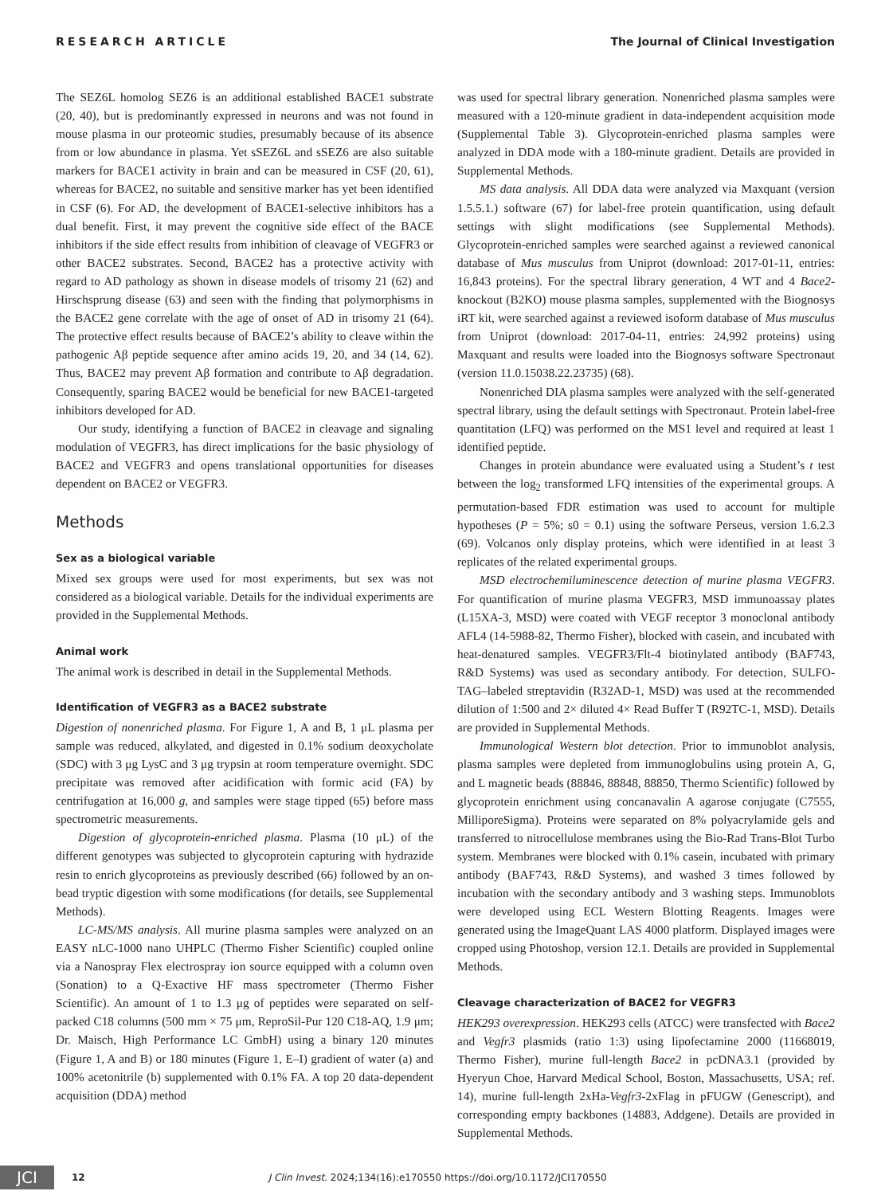RESEARCH ARTICLE The Journal of Clinical Investigation
The SEZ6L homolog SEZ6 is an additional established BACE1 substrate (20, 40), but is predominantly expressed in neurons and was not found in mouse plasma in our proteomic studies, presumably because of its absence from or low abundance in plasma. Yet sSEZ6L and sSEZ6 are also suitable markers for BACE1 activity in brain and can be measured in CSF (20, 61), whereas for BACE2, no suitable and sensitive marker has yet been identified in CSF (6). For AD, the development of BACE1-selective inhibitors has a dual benefit. First, it may prevent the cognitive side effect of the BACE inhibitors if the side effect results from inhibition of cleavage of VEGFR3 or other BACE2 substrates. Second, BACE2 has a protective activity with regard to AD pathology as shown in disease models of trisomy 21 (62) and Hirschsprung disease (63) and seen with the finding that polymorphisms in the BACE2 gene correlate with the age of onset of AD in trisomy 21 (64). The protective effect results because of BACE2’s ability to cleave within the pathogenic Aβ peptide sequence after amino acids 19, 20, and 34 (14, 62). Thus, BACE2 may prevent Aβ formation and contribute to Aβ degradation. Consequently, sparing BACE2 would be beneficial for new BACE1-targeted inhibitors developed for AD.
Our study, identifying a function of BACE2 in cleavage and signaling modulation of VEGFR3, has direct implications for the basic physiology of BACE2 and VEGFR3 and opens translational opportunities for diseases dependent on BACE2 or VEGFR3.
Methods
Sex as a biological variable
Mixed sex groups were used for most experiments, but sex was not considered as a biological variable. Details for the individual experiments are provided in the Supplemental Methods.
Animal work
The animal work is described in detail in the Supplemental Methods.
Identification of VEGFR3 as a BACE2 substrate
Digestion of nonenriched plasma. For Figure 1, A and B, 1 μL plasma per sample was reduced, alkylated, and digested in 0.1% sodium deoxycholate (SDC) with 3 μg LysC and 3 μg trypsin at room temperature overnight. SDC precipitate was removed after acidification with formic acid (FA) by centrifugation at 16,000 g, and samples were stage tipped (65) before mass spectrometric measurements.
Digestion of glycoprotein-enriched plasma. Plasma (10 μL) of the different genotypes was subjected to glycoprotein capturing with hydrazide resin to enrich glycoproteins as previously described (66) followed by an on-bead tryptic digestion with some modifications (for details, see Supplemental Methods).
LC-MS/MS analysis. All murine plasma samples were analyzed on an EASY nLC-1000 nano UHPLC (Thermo Fisher Scientific) coupled online via a Nanospray Flex electrospray ion source equipped with a column oven (Sonation) to a Q-Exactive HF mass spectrometer (Thermo Fisher Scientific). An amount of 1 to 1.3 μg of peptides were separated on self-packed C18 columns (500 mm × 75 μm, ReproSil-Pur 120 C18-AQ, 1.9 μm; Dr. Maisch, High Performance LC GmbH) using a binary 120 minutes (Figure 1, A and B) or 180 minutes (Figure 1, E–I) gradient of water (a) and 100% acetonitrile (b) supplemented with 0.1% FA. A top 20 data-dependent acquisition (DDA) method
was used for spectral library generation. Nonenriched plasma samples were measured with a 120-minute gradient in data-independent acquisition mode (Supplemental Table 3). Glycoprotein-enriched plasma samples were analyzed in DDA mode with a 180-minute gradient. Details are provided in Supplemental Methods.
MS data analysis. All DDA data were analyzed via Maxquant (version 1.5.5.1.) software (67) for label-free protein quantification, using default settings with slight modifications (see Supplemental Methods). Glycoprotein-enriched samples were searched against a reviewed canonical database of Mus musculus from Uniprot (download: 2017-01-11, entries: 16,843 proteins). For the spectral library generation, 4 WT and 4 Bace2-knockout (B2KO) mouse plasma samples, supplemented with the Biognosys iRT kit, were searched against a reviewed isoform database of Mus musculus from Uniprot (download: 2017-04-11, entries: 24,992 proteins) using Maxquant and results were loaded into the Biognosys software Spectronaut (version 11.0.15038.22.23735) (68).
Nonenriched DIA plasma samples were analyzed with the self-generated spectral library, using the default settings with Spectronaut. Protein label-free quantitation (LFQ) was performed on the MS1 level and required at least 1 identified peptide.
Changes in protein abundance were evaluated using a Student’s t test between the log<sub>2</sub> transformed LFQ intensities of the experimental groups. A permutation-based FDR estimation was used to account for multiple hypotheses (P = 5%; s0 = 0.1) using the software Perseus, version 1.6.2.3 (69). Volcanos only display proteins, which were identified in at least 3 replicates of the related experimental groups.
MSD electrochemiluminescence detection of murine plasma VEGFR3. For quantification of murine plasma VEGFR3, MSD immunoassay plates (L15XA-3, MSD) were coated with VEGF receptor 3 monoclonal antibody AFL4 (14-5988-82, Thermo Fisher), blocked with casein, and incubated with heat-denatured samples. VEGFR3/Flt-4 biotinylated antibody (BAF743, R&D Systems) was used as secondary antibody. For detection, SULFO-TAG–labeled streptavidin (R32AD-1, MSD) was used at the recommended dilution of 1:500 and 2× diluted 4× Read Buffer T (R92TC-1, MSD). Details are provided in Supplemental Methods.
Immunological Western blot detection. Prior to immunoblot analysis, plasma samples were depleted from immunoglobulins using protein A, G, and L magnetic beads (88846, 88848, 88850, Thermo Scientific) followed by glycoprotein enrichment using concanavalin A agarose conjugate (C7555, MilliporeSigma). Proteins were separated on 8% polyacrylamide gels and transferred to nitrocellulose membranes using the Bio-Rad Trans-Blot Turbo system. Membranes were blocked with 0.1% casein, incubated with primary antibody (BAF743, R&D Systems), and washed 3 times followed by incubation with the secondary antibody and 3 washing steps. Immunoblots were developed using ECL Western Blotting Reagents. Images were generated using the ImageQuant LAS 4000 platform. Displayed images were cropped using Photoshop, version 12.1. Details are provided in Supplemental Methods.
Cleavage characterization of BACE2 for VEGFR3
HEK293 overexpression. HEK293 cells (ATCC) were transfected with Bace2 and Vegfr3 plasmids (ratio 1:3) using lipofectamine 2000 (11668019, Thermo Fisher), murine full-length Bace2 in pcDNA3.1 (provided by Hyeryun Choe, Harvard Medical School, Boston, Massachusetts, USA; ref. 14), murine full-length 2xHa-Vegfr3-2xFlag in pFUGW (Genescript), and corresponding empty backbones (14883, Addgene). Details are provided in Supplemental Methods.
JCI
12 J Clin Invest. 2024;134(16):e170550 https://doi.org/10.1172/JCI170550